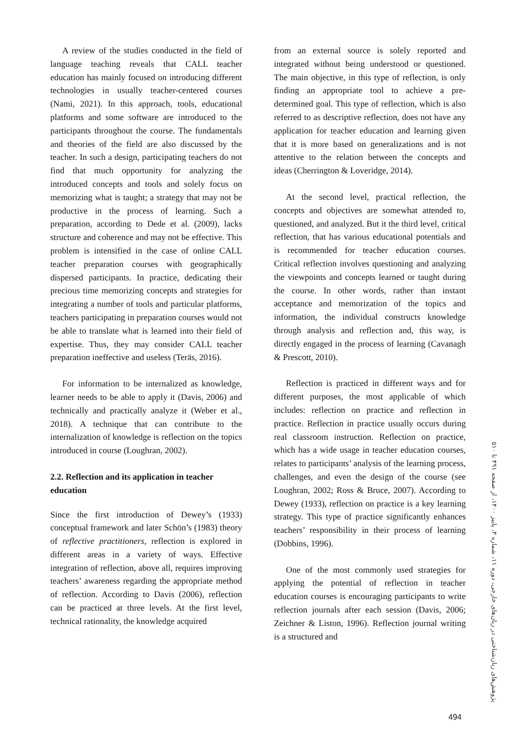A review of the studies conducted in the field of language teaching reveals that CALL teacher education has mainly focused on introducing different technologies in usually teacher-centered courses (Nami, 2021). In this approach, tools, educational platforms and some software are introduced to the participants throughout the course. The fundamentals and theories of the field are also discussed by the teacher. In such a design, participating teachers do not find that much opportunity for analyzing the introduced concepts and tools and solely focus on memorizing what is taught; a strategy that may not be productive in the process of learning. Such a preparation, according to Dede et al. (2009), lacks structure and coherence and may not be effective. This problem is intensified in the case of online CALL teacher preparation courses with geographically dispersed participants. In practice, dedicating their precious time memorizing concepts and strategies for integrating a number of tools and particular platforms, teachers participating in preparation courses would not be able to translate what is learned into their field of expertise. Thus, they may consider CALL teacher preparation ineffective and useless (Teräs, 2016).
For information to be internalized as knowledge, learner needs to be able to apply it (Davis, 2006) and technically and practically analyze it (Weber et al., 2018). A technique that can contribute to the internalization of knowledge is reflection on the topics introduced in course (Loughran, 2002).
2.2. Reflection and its application in teacher education
Since the first introduction of Dewey’s (1933) conceptual framework and later Schön’s (1983) theory of reflective practitioners, reflection is explored in different areas in a variety of ways. Effective integration of reflection, above all, requires improving teachers’ awareness regarding the appropriate method of reflection. According to Davis (2006), reflection can be practiced at three levels. At the first level, technical rationality, the knowledge acquired
from an external source is solely reported and integrated without being understood or questioned. The main objective, in this type of reflection, is only finding an appropriate tool to achieve a pre-determined goal. This type of reflection, which is also referred to as descriptive reflection, does not have any application for teacher education and learning given that it is more based on generalizations and is not attentive to the relation between the concepts and ideas (Cherrington & Loveridge, 2014).
At the second level, practical reflection, the concepts and objectives are somewhat attended to, questioned, and analyzed. But it the third level, critical reflection, that has various educational potentials and is recommended for teacher education courses. Critical reflection involves questioning and analyzing the viewpoints and concepts learned or taught during the course. In other words, rather than instant acceptance and memorization of the topics and information, the individual constructs knowledge through analysis and reflection and, this way, is directly engaged in the process of learning (Cavanagh & Prescott, 2010).
Reflection is practiced in different ways and for different purposes, the most applicable of which includes: reflection on practice and reflection in practice. Reflection in practice usually occurs during real classroom instruction. Reflection on practice, which has a wide usage in teacher education courses, relates to participants’ analysis of the learning process, challenges, and even the design of the course (see Loughran, 2002; Ross & Bruce, 2007). According to Dewey (1933), reflection on practice is a key learning strategy. This type of practice significantly enhances teachers’ responsibility in their process of learning (Dobbins, 1996).
One of the most commonly used strategies for applying the potential of reflection in teacher education courses is encouraging participants to write reflection journals after each session (Davis, 2006; Zeichner & Liston, 1996). Reflection journal writing is a structured and
پژوهش‌های زبان‌شناختی در زبان‌های خارجی، دوره ۱۱، شماره ۳، پاییز ۱۴۰۰، از صفحه ۴۹۱ تا ۵۱۰
494